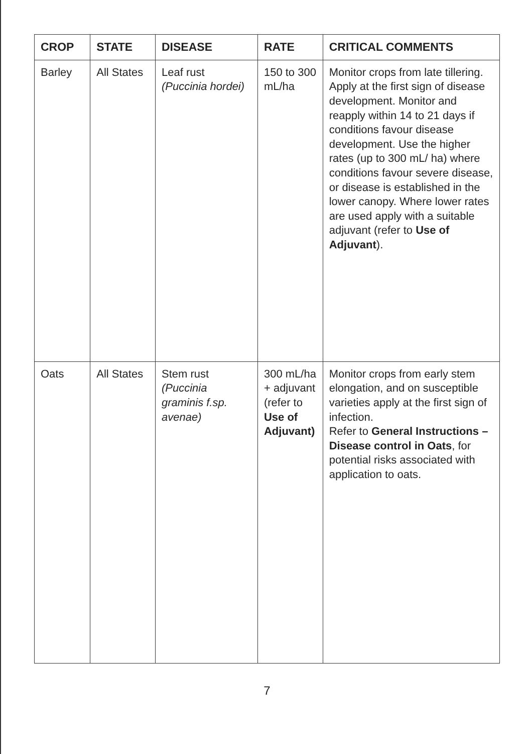| CROP | STATE | DISEASE | RATE | CRITICAL COMMENTS |
| --- | --- | --- | --- | --- |
| Barley | All States | Leaf rust (Puccinia hordei) | 150 to 300 mL/ha | Monitor crops from late tillering. Apply at the first sign of disease development. Monitor and reapply within 14 to 21 days if conditions favour disease development. Use the higher rates (up to 300 mL/ ha) where conditions favour severe disease, or disease is established in the lower canopy. Where lower rates are used apply with a suitable adjuvant (refer to Use of Adjuvant ). |
| Oats | All States | Stem rust (Puccinia graminis f.sp. avenae) | 300 mL/ha + adjuvant (refer to Use of Adjuvant) | Monitor crops from early stem elongation, and on susceptible varieties apply at the first sign of infection. Refer to General Instructions – Disease control in Oats , for potential risks associated with application to oats. |
7